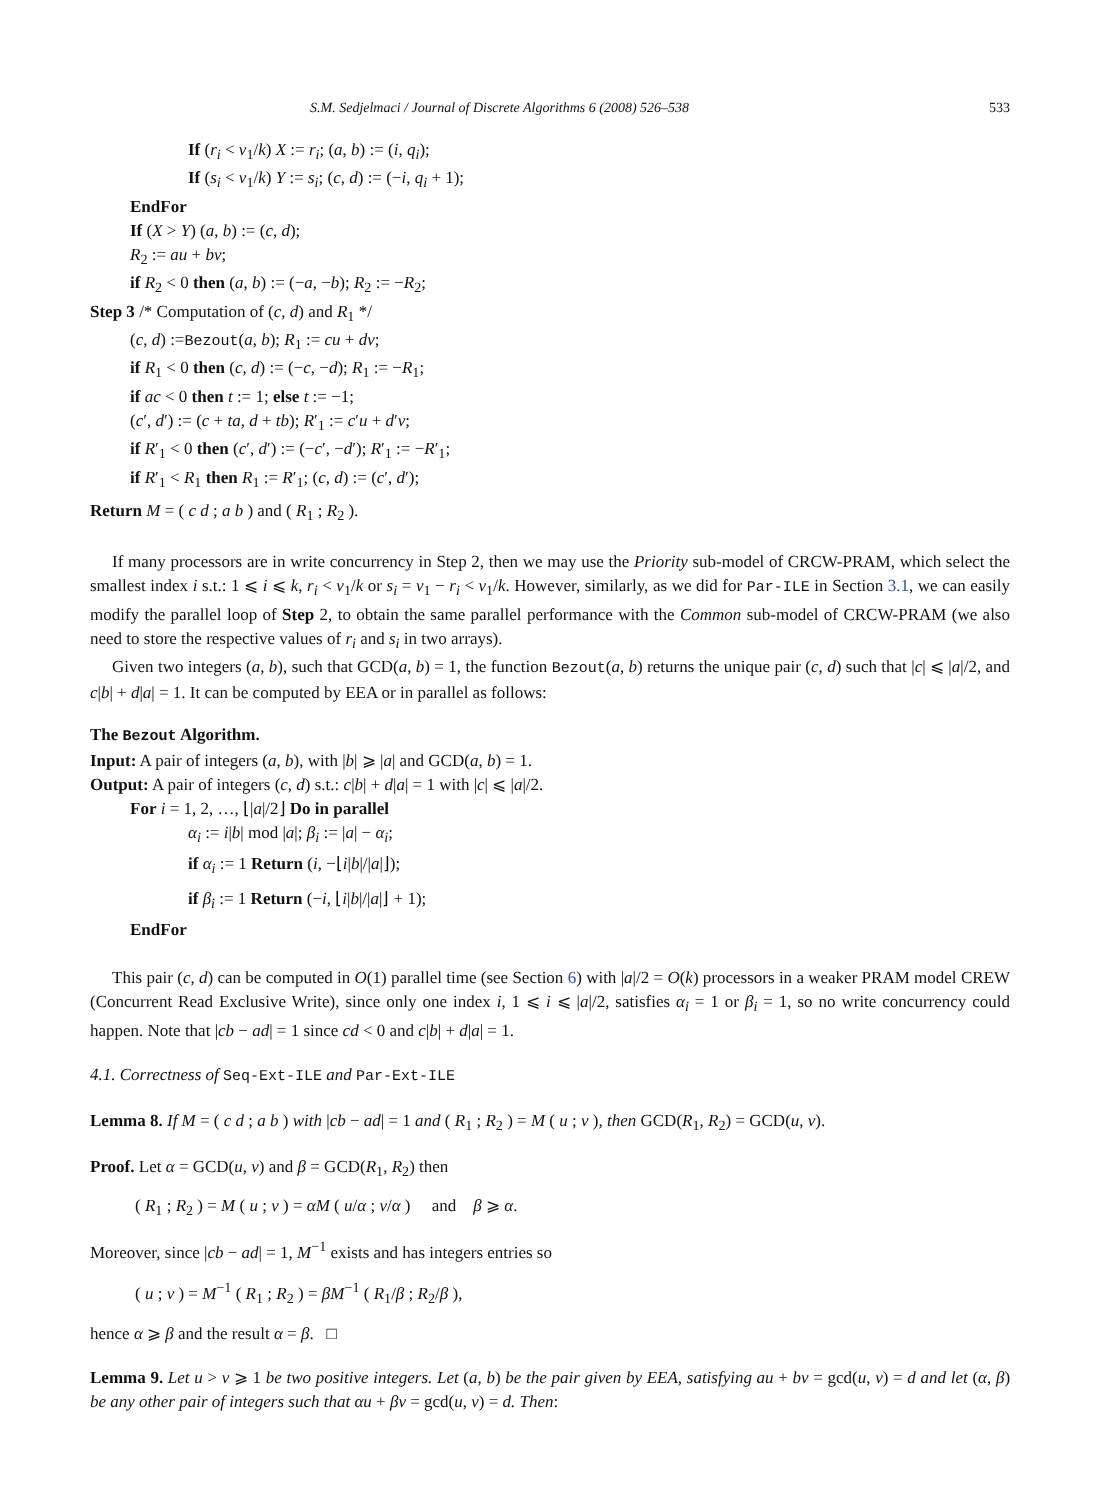S.M. Sedjelmaci / Journal of Discrete Algorithms 6 (2008) 526–538 533
If (r<sub>i</sub> < v<sub>1</sub>/k) X := r<sub>i</sub>; (a, b) := (i, q<sub>i</sub>);
If (s<sub>i</sub> < v<sub>1</sub>/k) Y := s<sub>i</sub>; (c, d) := (−i, q<sub>i</sub> + 1);
EndFor
If (X > Y) (a, b) := (c, d);
R<sub>2</sub> := au + bv;
if R<sub>2</sub> < 0 then (a, b) := (−a, −b); R<sub>2</sub> := −R<sub>2</sub>;
Step 3 /* Computation of (c, d) and R<sub>1</sub> */
(c, d) :=Bezout(a, b); R<sub>1</sub> := cu + dv;
if R<sub>1</sub> < 0 then (c, d) := (−c, −d); R<sub>1</sub> := −R<sub>1</sub>;
if ac < 0 then t := 1; else t := −1;
(c′, d′) := (c + ta, d + tb); R′<sub>1</sub> := c′u + d′v;
if R′<sub>1</sub> < 0 then (c′, d′) := (−c′, −d′); R′<sub>1</sub> := −R′<sub>1</sub>;
if R′<sub>1</sub> < R<sub>1</sub> then R<sub>1</sub> := R′<sub>1</sub>; (c, d) := (c′, d′);
Return M = ( c d ; a b ) and ( R<sub>1</sub> ; R<sub>2</sub> ).
If many processors are in write concurrency in Step 2, then we may use the Priority sub-model of CRCW-PRAM, which select the smallest index i s.t.: 1 ⩽ i ⩽ k, r<sub>i</sub> < v<sub>1</sub>/k or s<sub>i</sub> = v<sub>1</sub> − r<sub>i</sub> < v<sub>1</sub>/k. However, similarly, as we did for Par-ILE in Section 3.1, we can easily modify the parallel loop of Step 2, to obtain the same parallel performance with the Common sub-model of CRCW-PRAM (we also need to store the respective values of r<sub>i</sub> and s<sub>i</sub> in two arrays).
Given two integers (a, b), such that GCD(a, b) = 1, the function Bezout(a, b) returns the unique pair (c, d) such that |c| ⩽ |a|/2, and c|b| + d|a| = 1. It can be computed by EEA or in parallel as follows:
The Bezout Algorithm.
Input: A pair of integers (a, b), with |b| ⩾ |a| and GCD(a, b) = 1.
Output: A pair of integers (c, d) s.t.: c|b| + d|a| = 1 with |c| ⩽ |a|/2.
For i = 1, 2, …, ⌊|a|/2⌋ Do in parallel
α<sub>i</sub> := i|b| mod |a|; β<sub>i</sub> := |a| − α<sub>i</sub>;
if α<sub>i</sub> := 1 Return (i, −⌊i|b|/|a|⌋);
if β<sub>i</sub> := 1 Return (−i, ⌊i|b|/|a|⌋ + 1);
EndFor
This pair (c, d) can be computed in O(1) parallel time (see Section 6) with |a|/2 = O(k) processors in a weaker PRAM model CREW (Concurrent Read Exclusive Write), since only one index i, 1 ⩽ i ⩽ |a|/2, satisfies α<sub>i</sub> = 1 or β<sub>i</sub> = 1, so no write concurrency could happen. Note that |cb − ad| = 1 since cd < 0 and c|b| + d|a| = 1.
4.1. Correctness of Seq-Ext-ILE and Par-Ext-ILE
Lemma 8. If M = ( c d ; a b ) with |cb − ad| = 1 and ( R<sub>1</sub> ; R<sub>2</sub> ) = M ( u ; v ), then GCD(R<sub>1</sub>, R<sub>2</sub>) = GCD(u, v).
Proof. Let α = GCD(u, v) and β = GCD(R<sub>1</sub>, R<sub>2</sub>) then
( R<sub>1</sub> ; R<sub>2</sub> ) = M ( u ; v ) = αM ( u/α ; v/α ) and β ⩾ α.
Moreover, since |cb − ad| = 1, M<sup>−1</sup> exists and has integers entries so
( u ; v ) = M<sup>−1</sup> ( R<sub>1</sub> ; R<sub>2</sub> ) = βM<sup>−1</sup> ( R<sub>1</sub>/β ; R<sub>2</sub>/β ),
hence α ⩾ β and the result α = β. □
Lemma 9. Let u > v ⩾ 1 be two positive integers. Let (a, b) be the pair given by EEA, satisfying au + bv = gcd(u, v) = d and let (α, β) be any other pair of integers such that αu + βv = gcd(u, v) = d. Then: